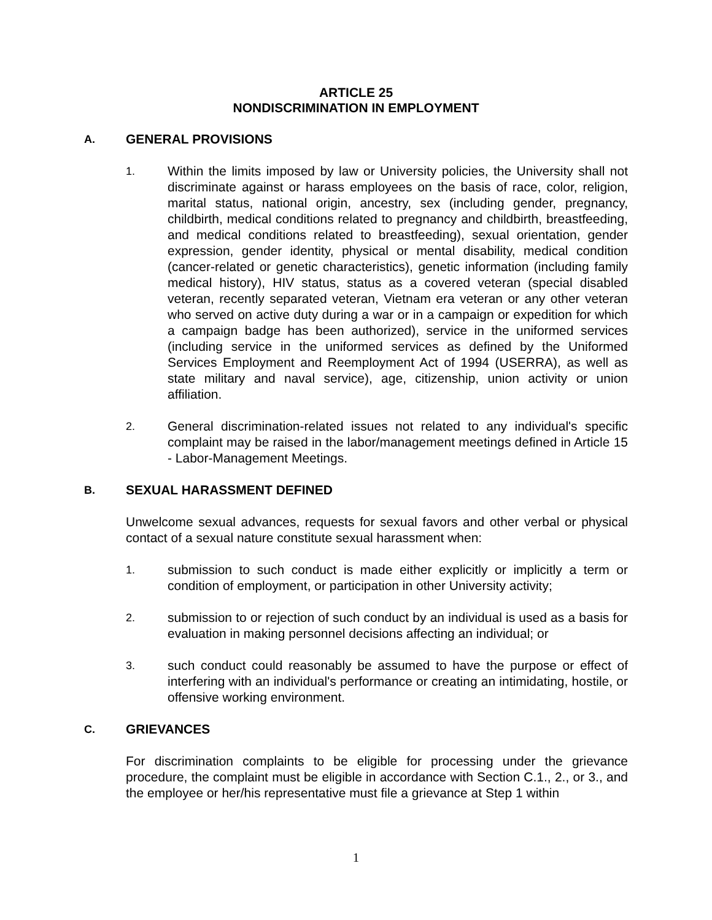ARTICLE 25
NONDISCRIMINATION IN EMPLOYMENT
A. GENERAL PROVISIONS
1. Within the limits imposed by law or University policies, the University shall not discriminate against or harass employees on the basis of race, color, religion, marital status, national origin, ancestry, sex (including gender, pregnancy, childbirth, medical conditions related to pregnancy and childbirth, breastfeeding, and medical conditions related to breastfeeding), sexual orientation, gender expression, gender identity, physical or mental disability, medical condition (cancer-related or genetic characteristics), genetic information (including family medical history), HIV status, status as a covered veteran (special disabled veteran, recently separated veteran, Vietnam era veteran or any other veteran who served on active duty during a war or in a campaign or expedition for which a campaign badge has been authorized), service in the uniformed services (including service in the uniformed services as defined by the Uniformed Services Employment and Reemployment Act of 1994 (USERRA), as well as state military and naval service), age, citizenship, union activity or union affiliation.
2. General discrimination-related issues not related to any individual's specific complaint may be raised in the labor/management meetings defined in Article 15 - Labor-Management Meetings.
B. SEXUAL HARASSMENT DEFINED
Unwelcome sexual advances, requests for sexual favors and other verbal or physical contact of a sexual nature constitute sexual harassment when:
1. submission to such conduct is made either explicitly or implicitly a term or condition of employment, or participation in other University activity;
2. submission to or rejection of such conduct by an individual is used as a basis for evaluation in making personnel decisions affecting an individual; or
3. such conduct could reasonably be assumed to have the purpose or effect of interfering with an individual's performance or creating an intimidating, hostile, or offensive working environment.
C. GRIEVANCES
For discrimination complaints to be eligible for processing under the grievance procedure, the complaint must be eligible in accordance with Section C.1., 2., or 3., and the employee or her/his representative must file a grievance at Step 1 within
1